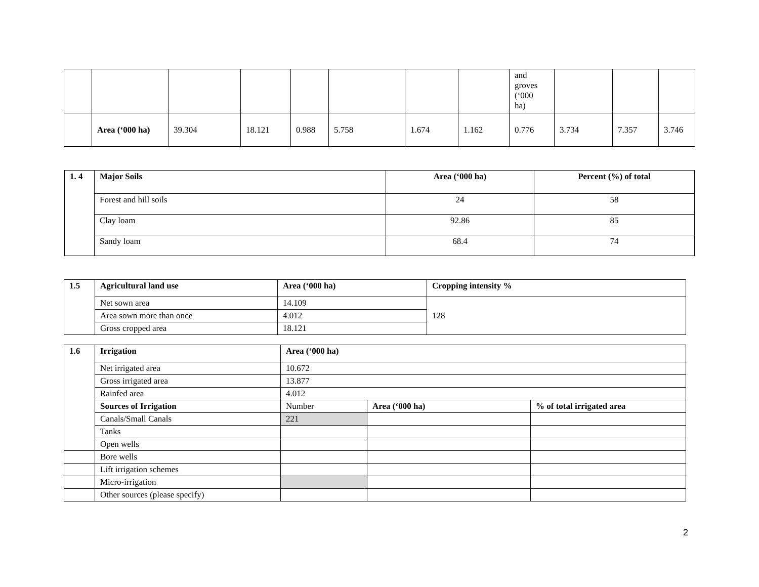| | | | | | | | | and groves (‘000 ha) | | | |
| | Area (‘000 ha) | 39.304 | 18.121 | 0.988 | 5.758 | 1.674 | 1.162 | 0.776 | 3.734 | 7.357 | 3.746 |
| 1. 4 | Major Soils | Area (‘000 ha) | Percent (%) of total |
| --- | --- | --- | --- |
| | Forest and hill soils | 24 | 58 |
| | Clay loam | 92.86 | 85 |
| | Sandy loam | 68.4 | 74 |
| 1.5 | Agricultural land use | Area (‘000 ha) | Cropping intensity % |
| --- | --- | --- | --- |
| | Net sown area | 14.109 | 128 |
| | Area sown more than once | 4.012 | |
| | Gross cropped area | 18.121 | |
| 1.6 | Irrigation | Area (‘000 ha) | | |
| --- | --- | --- | --- | --- |
| | Net irrigated area | 10.672 | | |
| | Gross irrigated area | 13.877 | | |
| | Rainfed area | 4.012 | | |
| | Sources of Irrigation | Number | Area (‘000 ha) | % of total irrigated area |
| | Canals/Small Canals | 221 | | |
| | Tanks | | | |
| | Open wells | | | |
| | Bore wells | | | |
| | Lift irrigation schemes | | | |
| | Micro-irrigation | | | |
| | Other sources (please specify) | | | |
2